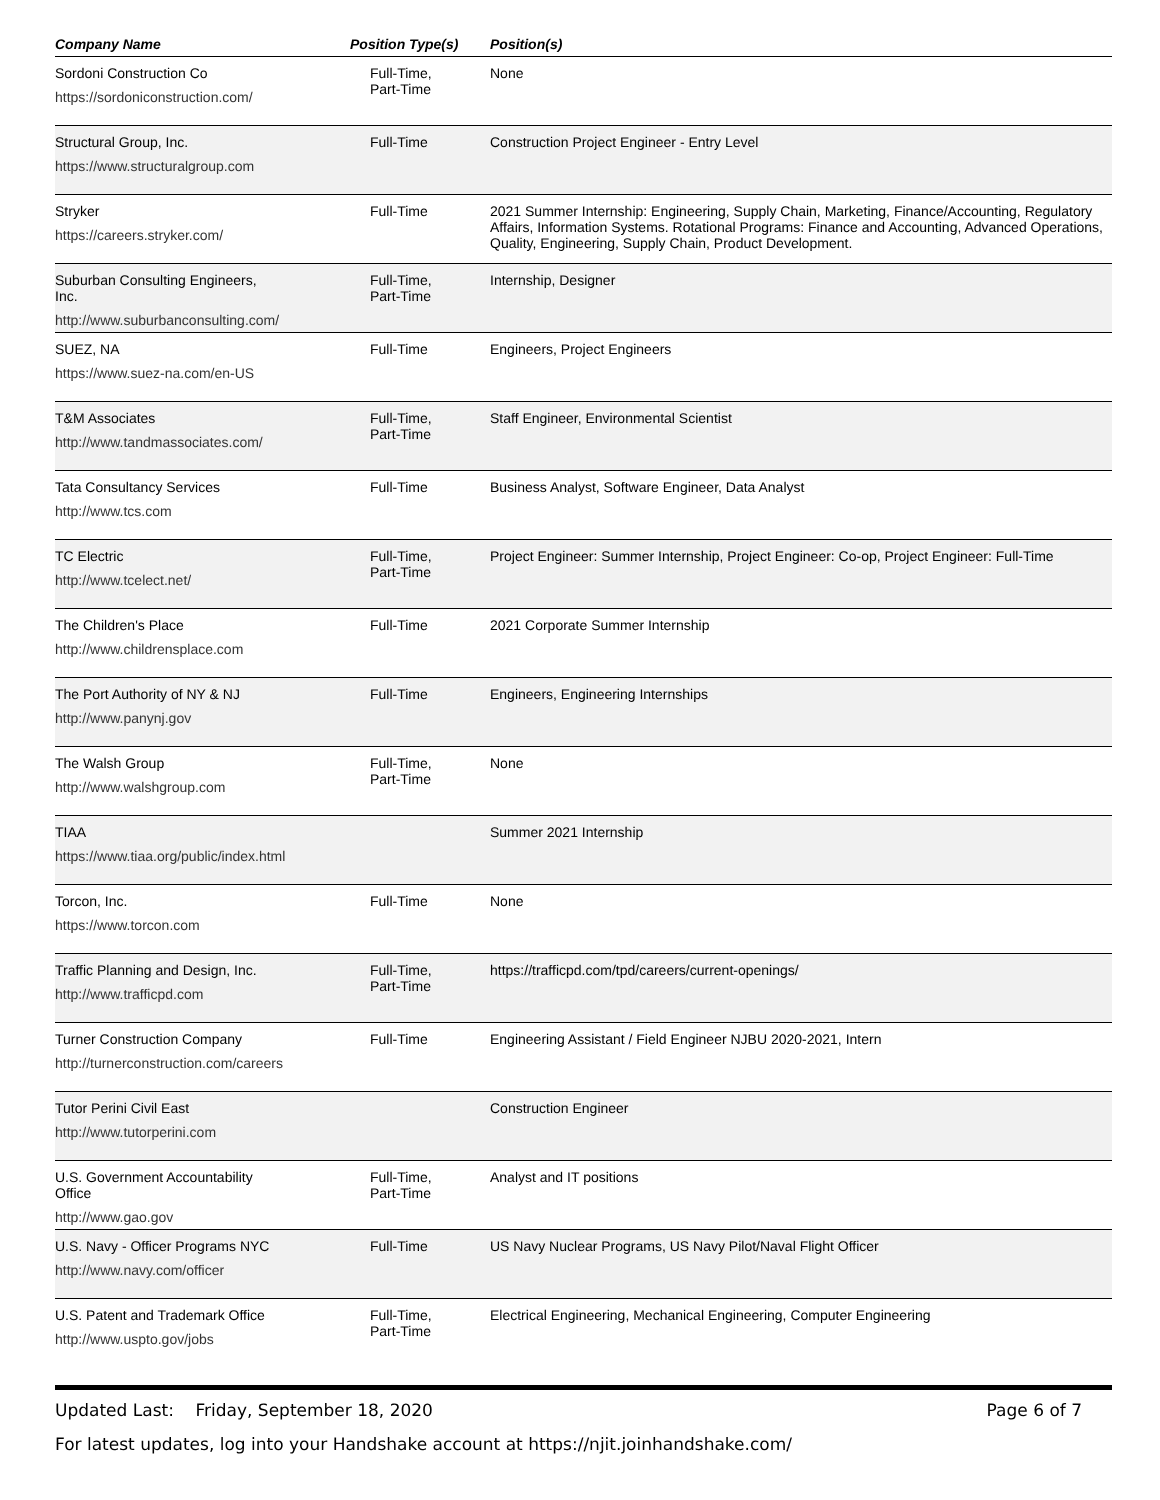| Company Name | Position Type(s) | Position(s) |
| --- | --- | --- |
| Sordoni Construction Co https://sordoniconstruction.com/ | Full-Time, Part-Time | None |
| Structural Group, Inc. https://www.structuralgroup.com | Full-Time | Construction Project Engineer - Entry Level |
| Stryker https://careers.stryker.com/ | Full-Time | 2021 Summer Internship: Engineering, Supply Chain, Marketing, Finance/Accounting, Regulatory Affairs, Information Systems. Rotational Programs: Finance and Accounting, Advanced Operations, Quality, Engineering, Supply Chain, Product Development. |
| Suburban Consulting Engineers, Inc. http://www.suburbanconsulting.com/ | Full-Time, Part-Time | Internship, Designer |
| SUEZ, NA https://www.suez-na.com/en-US | Full-Time | Engineers, Project Engineers |
| T&M Associates http://www.tandmassociates.com/ | Full-Time, Part-Time | Staff Engineer, Environmental Scientist |
| Tata Consultancy Services http://www.tcs.com | Full-Time | Business Analyst, Software Engineer, Data Analyst |
| TC Electric http://www.tcelect.net/ | Full-Time, Part-Time | Project Engineer: Summer Internship, Project Engineer: Co-op, Project Engineer: Full-Time |
| The Children's Place http://www.childrensplace.com | Full-Time | 2021 Corporate Summer Internship |
| The Port Authority of NY & NJ http://www.panynj.gov | Full-Time | Engineers, Engineering Internships |
| The Walsh Group http://www.walshgroup.com | Full-Time, Part-Time | None |
| TIAA https://www.tiaa.org/public/index.html | | Summer 2021 Internship |
| Torcon, Inc. https://www.torcon.com | Full-Time | None |
| Traffic Planning and Design, Inc. http://www.trafficpd.com | Full-Time, Part-Time | https://trafficpd.com/tpd/careers/current-openings/ |
| Turner Construction Company http://turnerconstruction.com/careers | Full-Time | Engineering Assistant / Field Engineer NJBU 2020-2021, Intern |
| Tutor Perini Civil East http://www.tutorperini.com | | Construction Engineer |
| U.S. Government Accountability Office http://www.gao.gov | Full-Time, Part-Time | Analyst and IT positions |
| U.S. Navy - Officer Programs NYC http://www.navy.com/officer | Full-Time | US Navy Nuclear Programs, US Navy Pilot/Naval Flight Officer |
| U.S. Patent and Trademark Office http://www.uspto.gov/jobs | Full-Time, Part-Time | Electrical Engineering, Mechanical Engineering, Computer Engineering |
Updated Last: Friday, September 18, 2020 Page 6 of 7
For latest updates, log into your Handshake account at https://njit.joinhandshake.com/